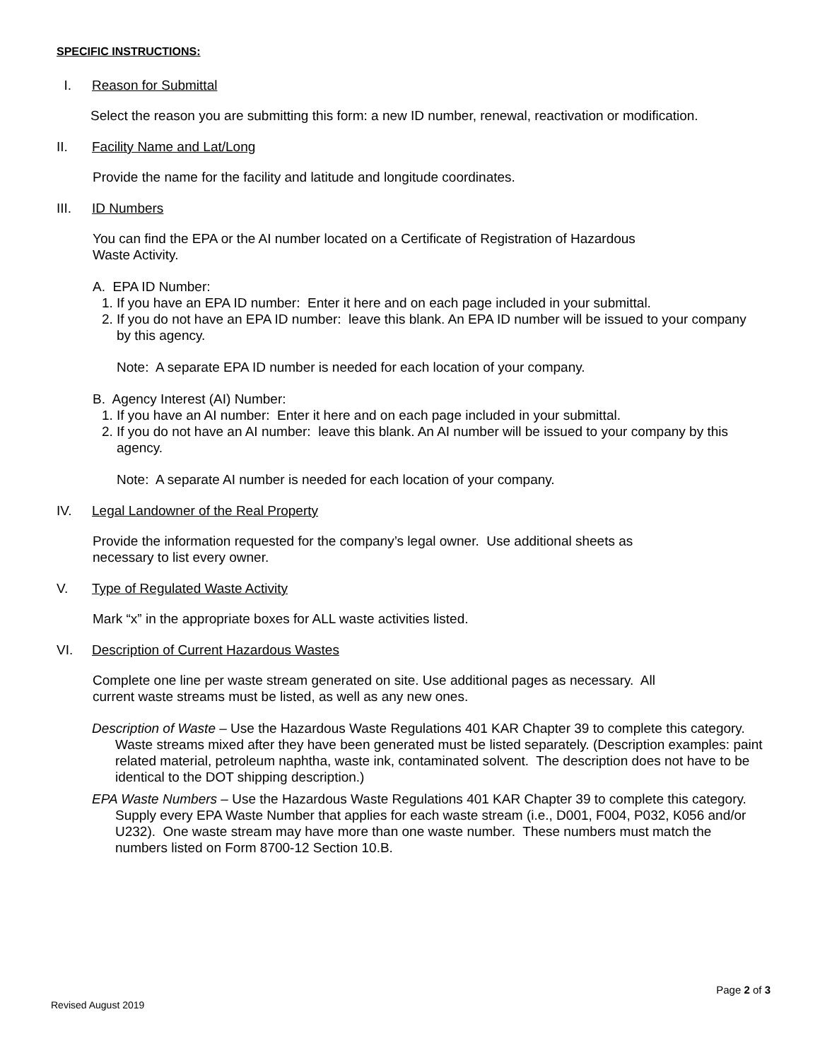SPECIFIC INSTRUCTIONS:
I. Reason for Submittal
Select the reason you are submitting this form: a new ID number, renewal, reactivation or modification.
II. Facility Name and Lat/Long
Provide the name for the facility and latitude and longitude coordinates.
III. ID Numbers
You can find the EPA or the AI number located on a Certificate of Registration of Hazardous
Waste Activity.
A. EPA ID Number:
1. If you have an EPA ID number: Enter it here and on each page included in your submittal.
2. If you do not have an EPA ID number: leave this blank. An EPA ID number will be issued to your company by this agency.
Note: A separate EPA ID number is needed for each location of your company.
B. Agency Interest (AI) Number:
1. If you have an AI number: Enter it here and on each page included in your submittal.
2. If you do not have an AI number: leave this blank. An AI number will be issued to your company by this agency.
Note: A separate AI number is needed for each location of your company.
IV. Legal Landowner of the Real Property
Provide the information requested for the company’s legal owner. Use additional sheets as
necessary to list every owner.
V. Type of Regulated Waste Activity
Mark “x” in the appropriate boxes for ALL waste activities listed.
VI. Description of Current Hazardous Wastes
Complete one line per waste stream generated on site. Use additional pages as necessary. All
current waste streams must be listed, as well as any new ones.
Description of Waste – Use the Hazardous Waste Regulations 401 KAR Chapter 39 to complete this category. Waste streams mixed after they have been generated must be listed separately. (Description examples: paint related material, petroleum naphtha, waste ink, contaminated solvent. The description does not have to be identical to the DOT shipping description.)
EPA Waste Numbers – Use the Hazardous Waste Regulations 401 KAR Chapter 39 to complete this category. Supply every EPA Waste Number that applies for each waste stream (i.e., D001, F004, P032, K056 and/or U232). One waste stream may have more than one waste number. These numbers must match the numbers listed on Form 8700-12 Section 10.B.
Page 2 of 3
Revised August 2019